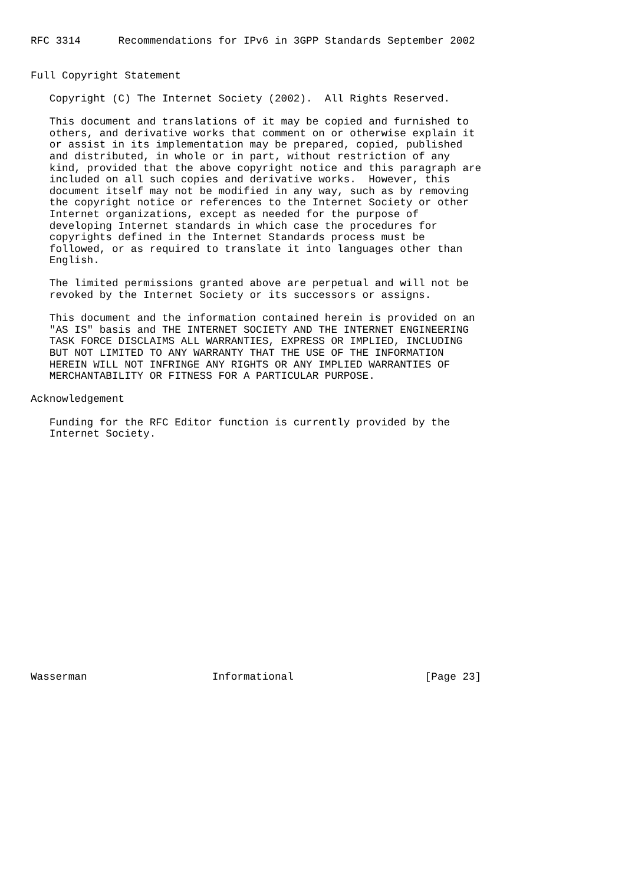RFC 3314      Recommendations for IPv6 in 3GPP Standards September 2002


Full Copyright Statement

   Copyright (C) The Internet Society (2002).  All Rights Reserved.

   This document and translations of it may be copied and furnished to
   others, and derivative works that comment on or otherwise explain it
   or assist in its implementation may be prepared, copied, published
   and distributed, in whole or in part, without restriction of any
   kind, provided that the above copyright notice and this paragraph are
   included on all such copies and derivative works.  However, this
   document itself may not be modified in any way, such as by removing
   the copyright notice or references to the Internet Society or other
   Internet organizations, except as needed for the purpose of
   developing Internet standards in which case the procedures for
   copyrights defined in the Internet Standards process must be
   followed, or as required to translate it into languages other than
   English.

   The limited permissions granted above are perpetual and will not be
   revoked by the Internet Society or its successors or assigns.

   This document and the information contained herein is provided on an
   "AS IS" basis and THE INTERNET SOCIETY AND THE INTERNET ENGINEERING
   TASK FORCE DISCLAIMS ALL WARRANTIES, EXPRESS OR IMPLIED, INCLUDING
   BUT NOT LIMITED TO ANY WARRANTY THAT THE USE OF THE INFORMATION
   HEREIN WILL NOT INFRINGE ANY RIGHTS OR ANY IMPLIED WARRANTIES OF
   MERCHANTABILITY OR FITNESS FOR A PARTICULAR PURPOSE.

Acknowledgement

   Funding for the RFC Editor function is currently provided by the
   Internet Society.




















Wasserman                    Informational                     [Page 23]